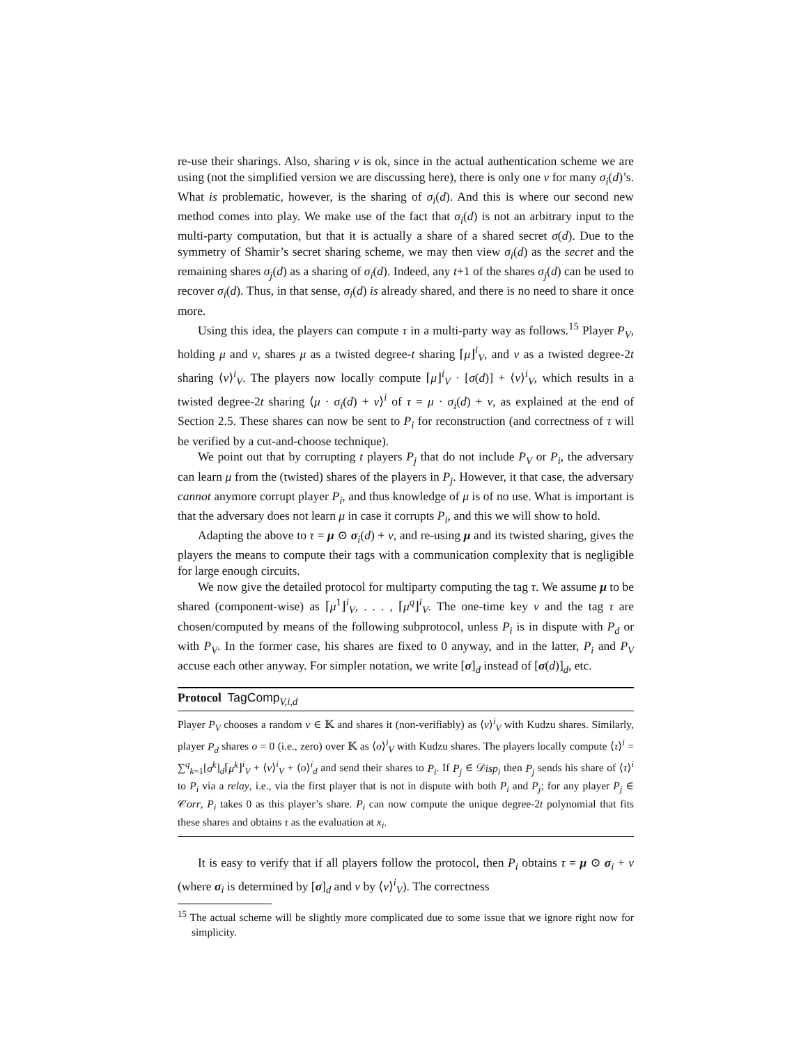re-use their sharings. Also, sharing ν is ok, since in the actual authentication scheme we are using (not the simplified version we are discussing here), there is only one ν for many σ<sub>i</sub>(d)’s. What is problematic, however, is the sharing of σ<sub>i</sub>(d). And this is where our second new method comes into play. We make use of the fact that σ<sub>i</sub>(d) is not an arbitrary input to the multi-party computation, but that it is actually a share of a shared secret σ(d). Due to the symmetry of Shamir’s secret sharing scheme, we may then view σ<sub>i</sub>(d) as the secret and the remaining shares σ<sub>j</sub>(d) as a sharing of σ<sub>i</sub>(d). Indeed, any t+1 of the shares σ<sub>j</sub>(d) can be used to recover σ<sub>i</sub>(d). Thus, in that sense, σ<sub>i</sub>(d) is already shared, and there is no need to share it once more.
Using this idea, the players can compute τ in a multi-party way as follows.<sup>15</sup> Player P<sub>V</sub>, holding μ and ν, shares μ as a twisted degree-t sharing ⌈μ⌋<sup>i</sup><sub>V</sub>, and ν as a twisted degree-2t sharing ⟨ν⟩<sup>i</sup><sub>V</sub>. The players now locally compute ⌈μ⌋<sup>i</sup><sub>V</sub> · [σ(d)] + ⟨ν⟩<sup>i</sup><sub>V</sub>, which results in a twisted degree-2t sharing ⟨μ · σ<sub>i</sub>(d) + ν⟩<sup>i</sup> of τ = μ · σ<sub>i</sub>(d) + ν, as explained at the end of Section 2.5. These shares can now be sent to P<sub>i</sub> for reconstruction (and correctness of τ will be verified by a cut-and-choose technique).
We point out that by corrupting t players P<sub>j</sub> that do not include P<sub>V</sub> or P<sub>i</sub>, the adversary can learn μ from the (twisted) shares of the players in P<sub>j</sub>. However, it that case, the adversary cannot anymore corrupt player P<sub>i</sub>, and thus knowledge of μ is of no use. What is important is that the adversary does not learn μ in case it corrupts P<sub>i</sub>, and this we will show to hold.
Adapting the above to τ = μ ⊙ σ<sub>i</sub>(d) + ν, and re-using μ and its twisted sharing, gives the players the means to compute their tags with a communication complexity that is negligible for large enough circuits.
We now give the detailed protocol for multiparty computing the tag τ. We assume μ to be shared (component-wise) as ⌈μ<sup>1</sup>⌋<sup>i</sup><sub>V</sub>, . . . , ⌈μ<sup>q</sup>⌋<sup>i</sup><sub>V</sub>. The one-time key ν and the tag τ are chosen/computed by means of the following subprotocol, unless P<sub>i</sub> is in dispute with P<sub>d</sub> or with P<sub>V</sub>. In the former case, his shares are fixed to 0 anyway, and in the latter, P<sub>i</sub> and P<sub>V</sub> accuse each other anyway. For simpler notation, we write [σ]<sub>d</sub> instead of [σ(d)]<sub>d</sub>, etc.
Protocol TagComp<sub>V,i,d</sub>
Player P<sub>V</sub> chooses a random ν ∈ 𝕂 and shares it (non-verifiably) as ⟨ν⟩<sup>i</sup><sub>V</sub> with Kudzu shares. Similarly, player P<sub>d</sub> shares o = 0 (i.e., zero) over 𝕂 as ⟨o⟩<sup>i</sup><sub>V</sub> with Kudzu shares. The players locally compute ⟨τ⟩<sup>i</sup> = ∑<sup>q</sup><sub>k=1</sub>[σ<sup>k</sup>]<sub>d</sub>⌈μ<sup>k</sup>⌋<sup>i</sup><sub>V</sub> + ⟨ν⟩<sup>i</sup><sub>V</sub> + ⟨o⟩<sup>i</sup><sub>d</sub> and send their shares to P<sub>i</sub>. If P<sub>j</sub> ∈ 𝒟isp<sub>i</sub> then P<sub>j</sub> sends his share of ⟨τ⟩<sup>i</sup> to P<sub>i</sub> via a relay, i.e., via the first player that is not in dispute with both P<sub>i</sub> and P<sub>j</sub>; for any player P<sub>j</sub> ∈ 𝒞orr, P<sub>i</sub> takes 0 as this player’s share. P<sub>i</sub> can now compute the unique degree-2t polynomial that fits these shares and obtains τ as the evaluation at x<sub>i</sub>.
It is easy to verify that if all players follow the protocol, then P<sub>i</sub> obtains τ = μ ⊙ σ<sub>i</sub> + ν (where σ<sub>i</sub> is determined by [σ]<sub>d</sub> and ν by ⟨ν⟩<sup>i</sup><sub>V</sub>). The correctness
<sup>15</sup> The actual scheme will be slightly more complicated due to some issue that we ignore right now for simplicity.